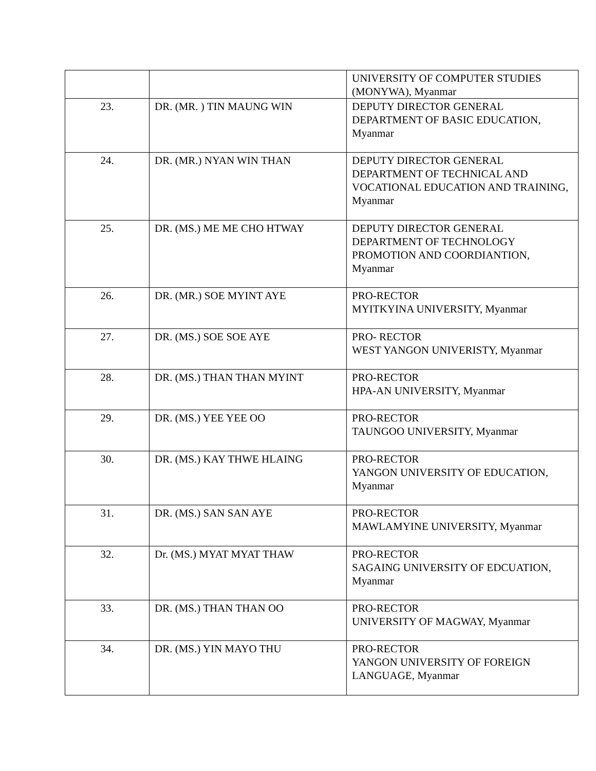| | | UNIVERSITY OF COMPUTER STUDIES (MONYWA), Myanmar |
| 23. | DR. (MR. ) TIN MAUNG WIN | DEPUTY DIRECTOR GENERAL DEPARTMENT OF BASIC EDUCATION, Myanmar |
| 24. | DR. (MR.) NYAN WIN THAN | DEPUTY DIRECTOR GENERAL DEPARTMENT OF TECHNICAL AND VOCATIONAL EDUCATION AND TRAINING, Myanmar |
| 25. | DR. (MS.) ME ME CHO HTWAY | DEPUTY DIRECTOR GENERAL DEPARTMENT OF TECHNOLOGY PROMOTION AND COORDIANTION, Myanmar |
| 26. | DR. (MR.) SOE MYINT AYE | PRO-RECTOR MYITKYINA UNIVERSITY, Myanmar |
| 27. | DR. (MS.) SOE SOE AYE | PRO- RECTOR WEST YANGON UNIVERISTY, Myanmar |
| 28. | DR. (MS.) THAN THAN MYINT | PRO-RECTOR HPA-AN UNIVERSITY, Myanmar |
| 29. | DR. (MS.) YEE YEE OO | PRO-RECTOR TAUNGOO UNIVERSITY, Myanmar |
| 30. | DR. (MS.) KAY THWE HLAING | PRO-RECTOR YANGON UNIVERSITY OF EDUCATION, Myanmar |
| 31. | DR. (MS.) SAN SAN AYE | PRO-RECTOR MAWLAMYINE UNIVERSITY, Myanmar |
| 32. | Dr. (MS.) MYAT MYAT THAW | PRO-RECTOR SAGAING UNIVERSITY OF EDCUATION, Myanmar |
| 33. | DR. (MS.) THAN THAN OO | PRO-RECTOR UNIVERSITY OF MAGWAY, Myanmar |
| 34. | DR. (MS.) YIN MAYO THU | PRO-RECTOR YANGON UNIVERSITY OF FOREIGN LANGUAGE, Myanmar |